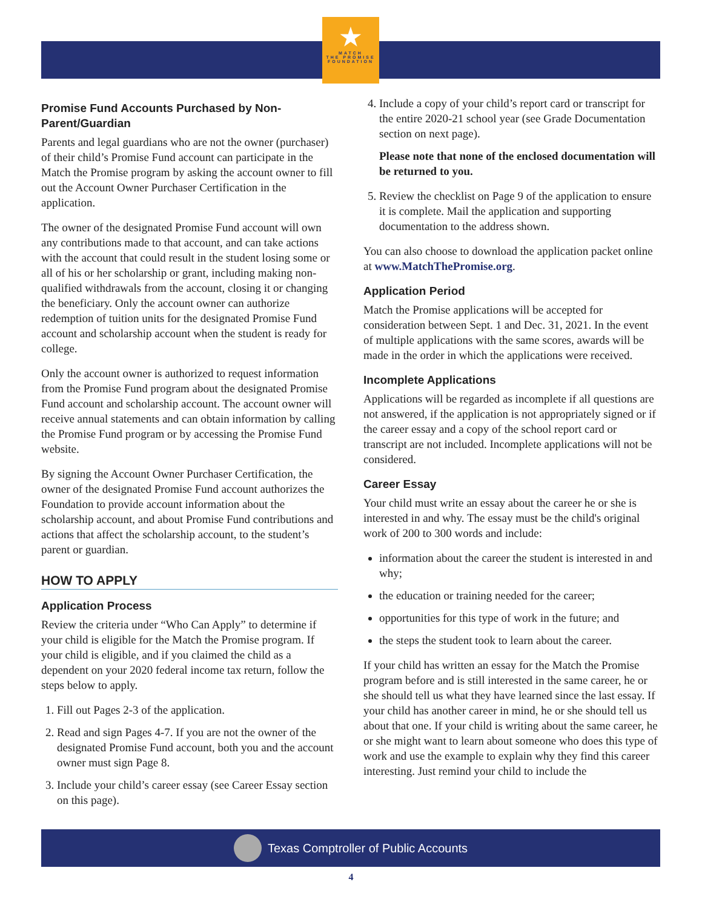★
MATCH
THE PROMISE
FOUNDATION
Promise Fund Accounts Purchased by Non-Parent/Guardian
Parents and legal guardians who are not the owner (purchaser) of their child’s Promise Fund account can participate in the Match the Promise program by asking the account owner to fill out the Account Owner Purchaser Certification in the application.
The owner of the designated Promise Fund account will own any contributions made to that account, and can take actions with the account that could result in the student losing some or all of his or her scholarship or grant, including making non-qualified withdrawals from the account, closing it or changing the beneficiary. Only the account owner can authorize redemption of tuition units for the designated Promise Fund account and scholarship account when the student is ready for college.
Only the account owner is authorized to request information from the Promise Fund program about the designated Promise Fund account and scholarship account. The account owner will receive annual statements and can obtain information by calling the Promise Fund program or by accessing the Promise Fund website.
By signing the Account Owner Purchaser Certification, the owner of the designated Promise Fund account authorizes the Foundation to provide account information about the scholarship account, and about Promise Fund contributions and actions that affect the scholarship account, to the student’s parent or guardian.
HOW TO APPLY
Application Process
Review the criteria under “Who Can Apply” to determine if your child is eligible for the Match the Promise program. If your child is eligible, and if you claimed the child as a dependent on your 2020 federal income tax return, follow the steps below to apply.
1. Fill out Pages 2-3 of the application.
2. Read and sign Pages 4-7. If you are not the owner of the designated Promise Fund account, both you and the account owner must sign Page 8.
3. Include your child’s career essay (see Career Essay section on this page).
4. Include a copy of your child’s report card or transcript for the entire 2020-21 school year (see Grade Documentation section on next page).
Please note that none of the enclosed documentation will be returned to you.
5. Review the checklist on Page 9 of the application to ensure it is complete. Mail the application and supporting documentation to the address shown.
You can also choose to download the application packet online at www.MatchThePromise.org.
Application Period
Match the Promise applications will be accepted for consideration between Sept. 1 and Dec. 31, 2021. In the event of multiple applications with the same scores, awards will be made in the order in which the applications were received.
Incomplete Applications
Applications will be regarded as incomplete if all questions are not answered, if the application is not appropriately signed or if the career essay and a copy of the school report card or transcript are not included. Incomplete applications will not be considered.
Career Essay
Your child must write an essay about the career he or she is interested in and why. The essay must be the child's original work of 200 to 300 words and include:
information about the career the student is interested in and why;
the education or training needed for the career;
opportunities for this type of work in the future; and
the steps the student took to learn about the career.
If your child has written an essay for the Match the Promise program before and is still interested in the same career, he or she should tell us what they have learned since the last essay. If your child has another career in mind, he or she should tell us about that one. If your child is writing about the same career, he or she might want to learn about someone who does this type of work and use the example to explain why they find this career interesting. Just remind your child to include the
Texas Comptroller of Public Accounts
4